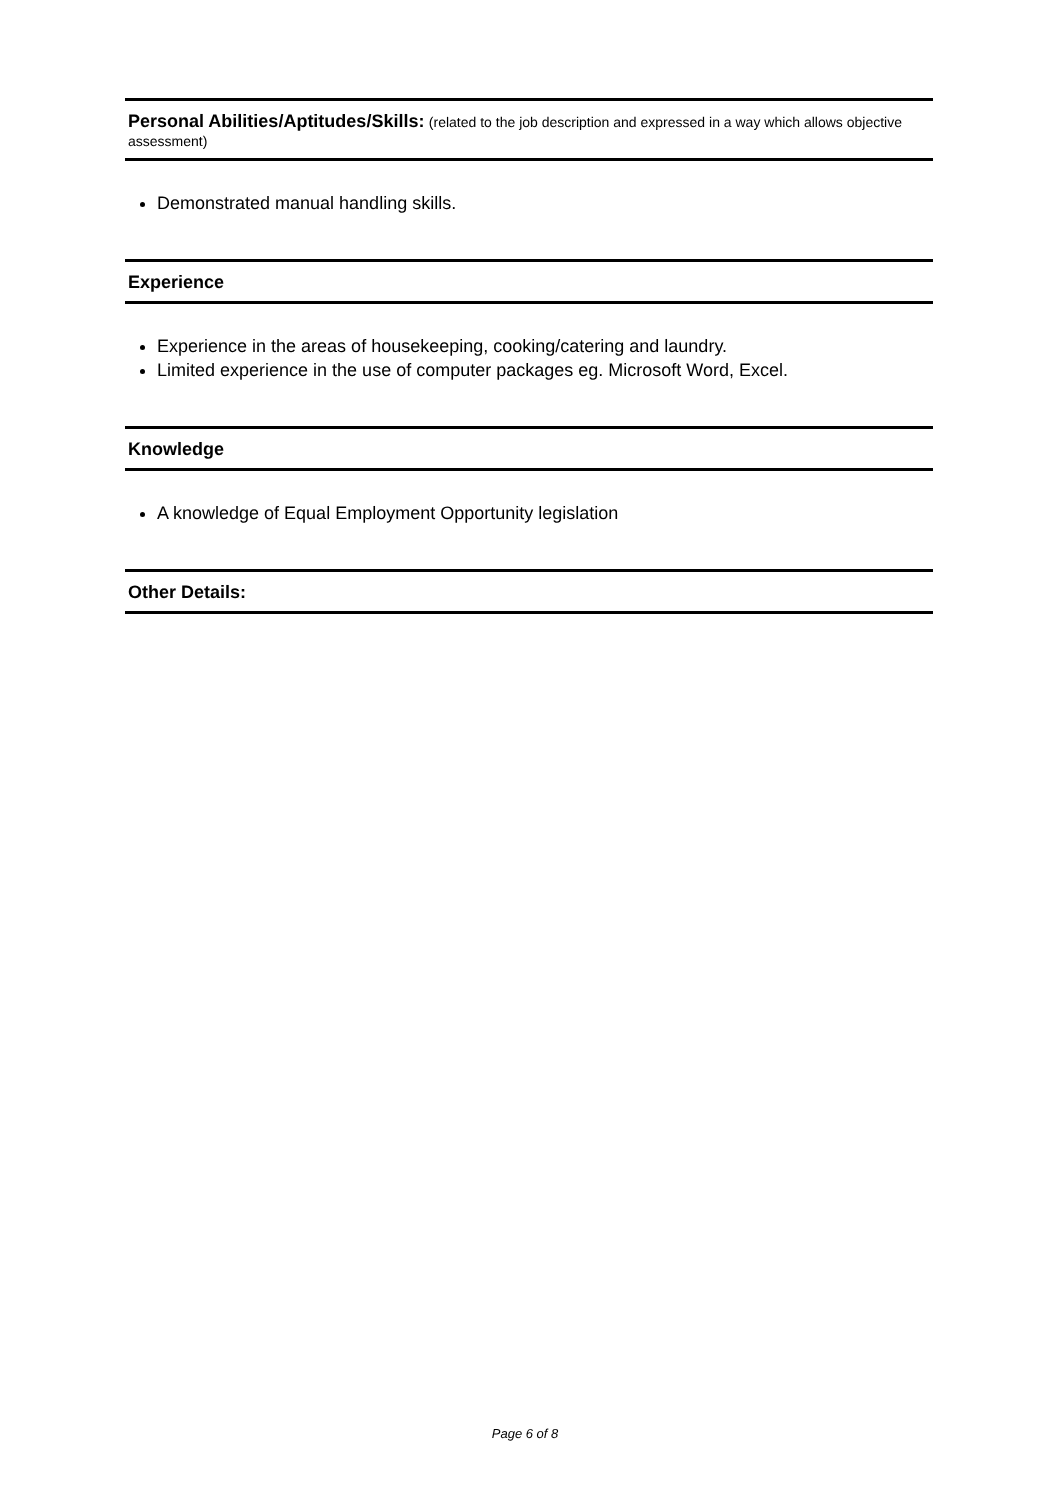Personal Abilities/Aptitudes/Skills: (related to the job description and expressed in a way which allows objective assessment)
Demonstrated manual handling skills.
Experience
Experience in the areas of housekeeping, cooking/catering and laundry.
Limited experience in the use of computer packages eg. Microsoft Word, Excel.
Knowledge
A knowledge of Equal Employment Opportunity legislation
Other Details:
Page 6 of 8